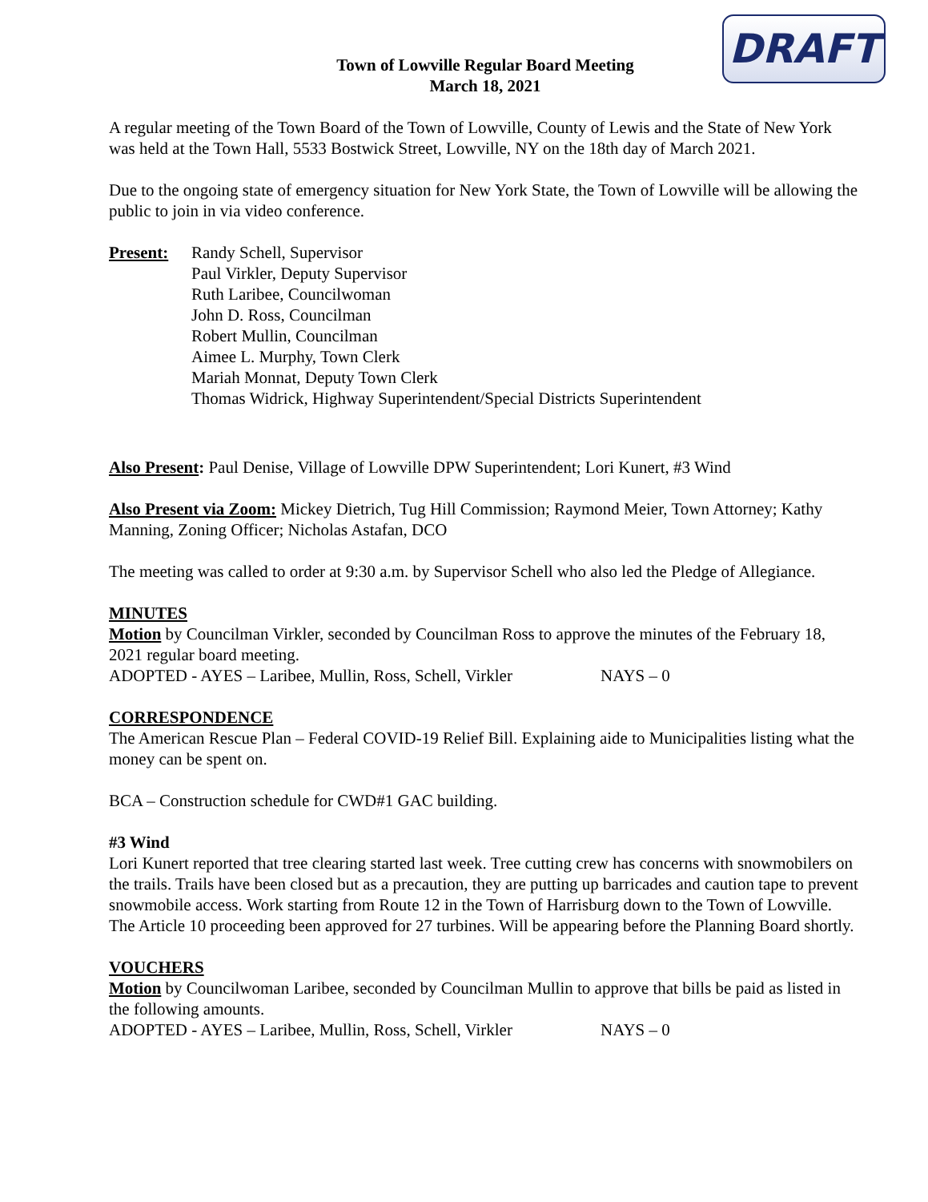DRAFT
Town of Lowville Regular Board Meeting
March 18, 2021
A regular meeting of the Town Board of the Town of Lowville, County of Lewis and the State of New York was held at the Town Hall, 5533 Bostwick Street, Lowville, NY on the 18th day of March 2021.
Due to the ongoing state of emergency situation for New York State, the Town of Lowville will be allowing the public to join in via video conference.
Present: Randy Schell, Supervisor
Paul Virkler, Deputy Supervisor
Ruth Laribee, Councilwoman
John D. Ross, Councilman
Robert Mullin, Councilman
Aimee L. Murphy, Town Clerk
Mariah Monnat, Deputy Town Clerk
Thomas Widrick, Highway Superintendent/Special Districts Superintendent
Also Present: Paul Denise, Village of Lowville DPW Superintendent; Lori Kunert, #3 Wind
Also Present via Zoom: Mickey Dietrich, Tug Hill Commission; Raymond Meier, Town Attorney; Kathy Manning, Zoning Officer; Nicholas Astafan, DCO
The meeting was called to order at 9:30 a.m. by Supervisor Schell who also led the Pledge of Allegiance.
MINUTES
Motion by Councilman Virkler, seconded by Councilman Ross to approve the minutes of the February 18, 2021 regular board meeting.
ADOPTED - AYES – Laribee, Mullin, Ross, Schell, Virkler NAYS – 0
CORRESPONDENCE
The American Rescue Plan – Federal COVID-19 Relief Bill. Explaining aide to Municipalities listing what the money can be spent on.
BCA – Construction schedule for CWD#1 GAC building.
#3 Wind
Lori Kunert reported that tree clearing started last week. Tree cutting crew has concerns with snowmobilers on the trails. Trails have been closed but as a precaution, they are putting up barricades and caution tape to prevent snowmobile access. Work starting from Route 12 in the Town of Harrisburg down to the Town of Lowville. The Article 10 proceeding been approved for 27 turbines. Will be appearing before the Planning Board shortly.
VOUCHERS
Motion by Councilwoman Laribee, seconded by Councilman Mullin to approve that bills be paid as listed in the following amounts.
ADOPTED - AYES – Laribee, Mullin, Ross, Schell, Virkler NAYS – 0